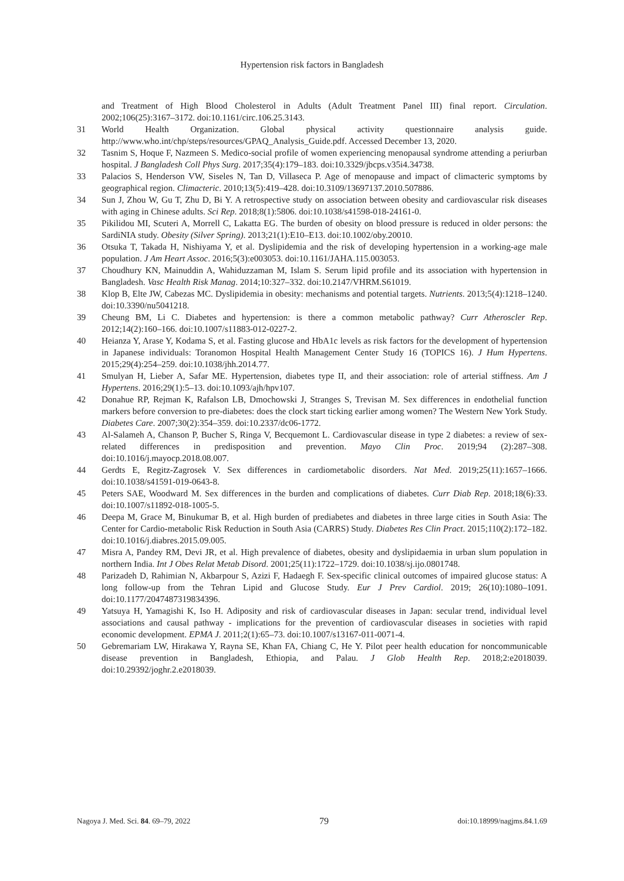Hypertension risk factors in Bangladesh
and Treatment of High Blood Cholesterol in Adults (Adult Treatment Panel III) final report. Circulation. 2002;106(25):3167–3172. doi:10.1161/circ.106.25.3143.
31 World Health Organization. Global physical activity questionnaire analysis guide. http://www.who.int/chp/steps/resources/GPAQ_Analysis_Guide.pdf. Accessed December 13, 2020.
32 Tasnim S, Hoque F, Nazmeen S. Medico-social profile of women experiencing menopausal syndrome attending a periurban hospital. J Bangladesh Coll Phys Surg. 2017;35(4):179–183. doi:10.3329/jbcps.v35i4.34738.
33 Palacios S, Henderson VW, Siseles N, Tan D, Villaseca P. Age of menopause and impact of climacteric symptoms by geographical region. Climacteric. 2010;13(5):419–428. doi:10.3109/13697137.2010.507886.
34 Sun J, Zhou W, Gu T, Zhu D, Bi Y. A retrospective study on association between obesity and cardiovascular risk diseases with aging in Chinese adults. Sci Rep. 2018;8(1):5806. doi:10.1038/s41598-018-24161-0.
35 Pikilidou MI, Scuteri A, Morrell C, Lakatta EG. The burden of obesity on blood pressure is reduced in older persons: the SardiNIA study. Obesity (Silver Spring). 2013;21(1):E10–E13. doi:10.1002/oby.20010.
36 Otsuka T, Takada H, Nishiyama Y, et al. Dyslipidemia and the risk of developing hypertension in a working-age male population. J Am Heart Assoc. 2016;5(3):e003053. doi:10.1161/JAHA.115.003053.
37 Choudhury KN, Mainuddin A, Wahiduzzaman M, Islam S. Serum lipid profile and its association with hypertension in Bangladesh. Vasc Health Risk Manag. 2014;10:327–332. doi:10.2147/VHRM.S61019.
38 Klop B, Elte JW, Cabezas MC. Dyslipidemia in obesity: mechanisms and potential targets. Nutrients. 2013;5(4):1218–1240. doi:10.3390/nu5041218.
39 Cheung BM, Li C. Diabetes and hypertension: is there a common metabolic pathway? Curr Atheroscler Rep. 2012;14(2):160–166. doi:10.1007/s11883-012-0227-2.
40 Heianza Y, Arase Y, Kodama S, et al. Fasting glucose and HbA1c levels as risk factors for the development of hypertension in Japanese individuals: Toranomon Hospital Health Management Center Study 16 (TOPICS 16). J Hum Hypertens. 2015;29(4):254–259. doi:10.1038/jhh.2014.77.
41 Smulyan H, Lieber A, Safar ME. Hypertension, diabetes type II, and their association: role of arterial stiffness. Am J Hypertens. 2016;29(1):5–13. doi:10.1093/ajh/hpv107.
42 Donahue RP, Rejman K, Rafalson LB, Dmochowski J, Stranges S, Trevisan M. Sex differences in endothelial function markers before conversion to pre-diabetes: does the clock start ticking earlier among women? The Western New York Study. Diabetes Care. 2007;30(2):354–359. doi:10.2337/dc06-1772.
43 Al-Salameh A, Chanson P, Bucher S, Ringa V, Becquemont L. Cardiovascular disease in type 2 diabetes: a review of sex-related differences in predisposition and prevention. Mayo Clin Proc. 2019;94 (2):287–308. doi:10.1016/j.mayocp.2018.08.007.
44 Gerdts E, Regitz-Zagrosek V. Sex differences in cardiometabolic disorders. Nat Med. 2019;25(11):1657–1666. doi:10.1038/s41591-019-0643-8.
45 Peters SAE, Woodward M. Sex differences in the burden and complications of diabetes. Curr Diab Rep. 2018;18(6):33. doi:10.1007/s11892-018-1005-5.
46 Deepa M, Grace M, Binukumar B, et al. High burden of prediabetes and diabetes in three large cities in South Asia: The Center for Cardio-metabolic Risk Reduction in South Asia (CARRS) Study. Diabetes Res Clin Pract. 2015;110(2):172–182. doi:10.1016/j.diabres.2015.09.005.
47 Misra A, Pandey RM, Devi JR, et al. High prevalence of diabetes, obesity and dyslipidaemia in urban slum population in northern India. Int J Obes Relat Metab Disord. 2001;25(11):1722–1729. doi:10.1038/sj.ijo.0801748.
48 Parizadeh D, Rahimian N, Akbarpour S, Azizi F, Hadaegh F. Sex-specific clinical outcomes of impaired glucose status: A long follow-up from the Tehran Lipid and Glucose Study. Eur J Prev Cardiol. 2019; 26(10):1080–1091. doi:10.1177/2047487319834396.
49 Yatsuya H, Yamagishi K, Iso H. Adiposity and risk of cardiovascular diseases in Japan: secular trend, individual level associations and causal pathway - implications for the prevention of cardiovascular diseases in societies with rapid economic development. EPMA J. 2011;2(1):65–73. doi:10.1007/s13167-011-0071-4.
50 Gebremariam LW, Hirakawa Y, Rayna SE, Khan FA, Chiang C, He Y. Pilot peer health education for noncommunicable disease prevention in Bangladesh, Ethiopia, and Palau. J Glob Health Rep. 2018;2:e2018039. doi:10.29392/joghr.2.e2018039.
Nagoya J. Med. Sci. 84. 69–79, 2022 79 doi:10.18999/nagjms.84.1.69